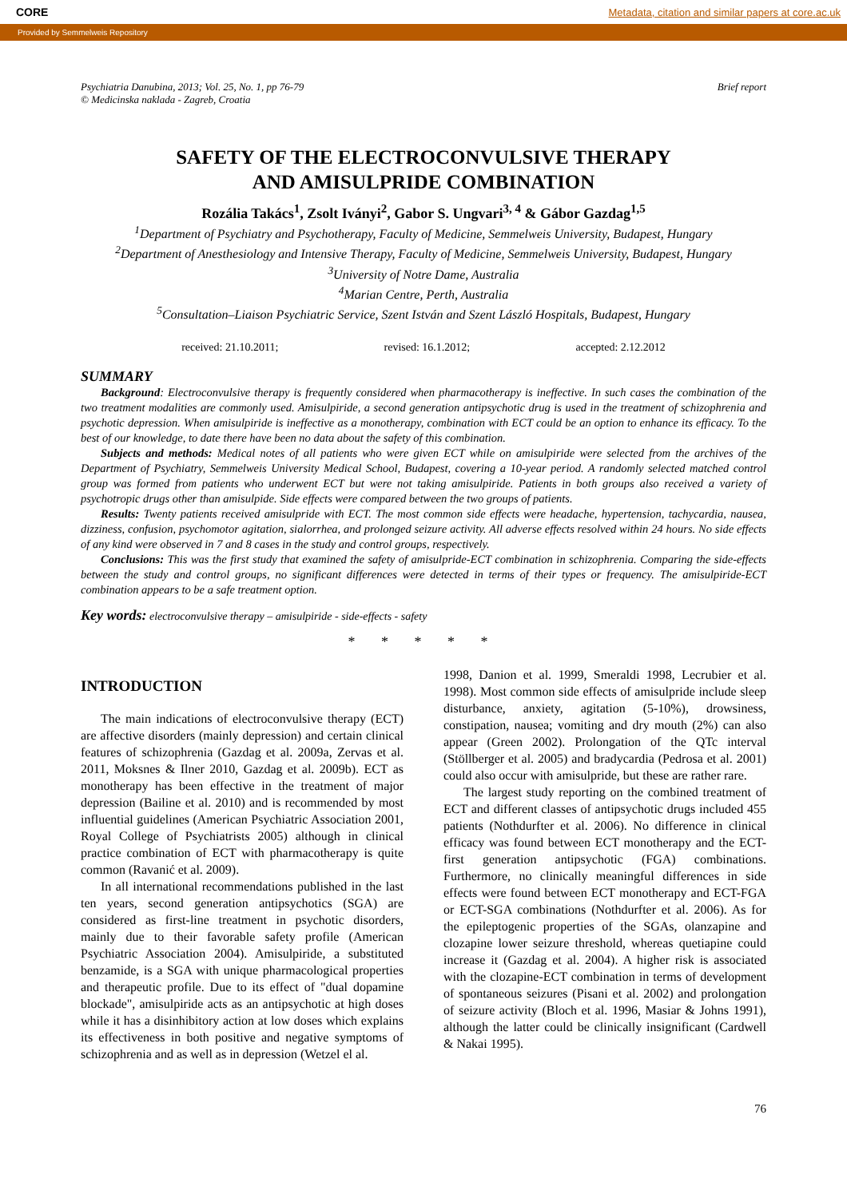CORE Metadata, citation and similar papers at core.ac.uk
Provided by Semmelweis Repository
Psychiatria Danubina, 2013; Vol. 25, No. 1, pp 76-79
© Medicinska naklada - Zagreb, Croatia
Brief report
SAFETY OF THE ELECTROCONVULSIVE THERAPY
AND AMISULPRIDE COMBINATION
Rozália Takács<sup>1</sup>, Zsolt Iványi<sup>2</sup>, Gabor S. Ungvari<sup>3, 4</sup> & Gábor Gazdag<sup>1,5</sup>
<sup>1</sup> Department of Psychiatry and Psychotherapy, Faculty of Medicine, Semmelweis University, Budapest, Hungary
<sup>2</sup> Department of Anesthesiology and Intensive Therapy, Faculty of Medicine, Semmelweis University, Budapest, Hungary
<sup>3</sup> University of Notre Dame, Australia
<sup>4</sup> Marian Centre, Perth, Australia
<sup>5</sup> Consultation–Liaison Psychiatric Service, Szent István and Szent László Hospitals, Budapest, Hungary
received: 21.10.2011; revised: 16.1.2012; accepted: 2.12.2012
SUMMARY
Background: Electroconvulsive therapy is frequently considered when pharmacotherapy is ineffective. In such cases the combination of the two treatment modalities are commonly used. Amisulpiride, a second generation antipsychotic drug is used in the treatment of schizophrenia and psychotic depression. When amisulpiride is ineffective as a monotherapy, combination with ECT could be an option to enhance its efficacy. To the best of our knowledge, to date there have been no data about the safety of this combination.
Subjects and methods: Medical notes of all patients who were given ECT while on amisulpiride were selected from the archives of the Department of Psychiatry, Semmelweis University Medical School, Budapest, covering a 10-year period. A randomly selected matched control group was formed from patients who underwent ECT but were not taking amisulpiride. Patients in both groups also received a variety of psychotropic drugs other than amisulpide. Side effects were compared between the two groups of patients.
Results: Twenty patients received amisulpride with ECT. The most common side effects were headache, hypertension, tachycardia, nausea, dizziness, confusion, psychomotor agitation, sialorrhea, and prolonged seizure activity. All adverse effects resolved within 24 hours. No side effects of any kind were observed in 7 and 8 cases in the study and control groups, respectively.
Conclusions: This was the first study that examined the safety of amisulpride-ECT combination in schizophrenia. Comparing the side-effects between the study and control groups, no significant differences were detected in terms of their types or frequency. The amisulpiride-ECT combination appears to be a safe treatment option.
Key words: electroconvulsive therapy – amisulpiride - side-effects - safety
* * * * *
INTRODUCTION
The main indications of electroconvulsive therapy (ECT) are affective disorders (mainly depression) and certain clinical features of schizophrenia (Gazdag et al. 2009a, Zervas et al. 2011, Moksnes & Ilner 2010, Gazdag et al. 2009b). ECT as monotherapy has been effective in the treatment of major depression (Bailine et al. 2010) and is recommended by most influential guidelines (American Psychiatric Association 2001, Royal College of Psychiatrists 2005) although in clinical practice combination of ECT with pharmacotherapy is quite common (Ravanić et al. 2009).
In all international recommendations published in the last ten years, second generation antipsychotics (SGA) are considered as first-line treatment in psychotic disorders, mainly due to their favorable safety profile (American Psychiatric Association 2004). Amisulpiride, a substituted benzamide, is a SGA with unique pharmacological properties and therapeutic profile. Due to its effect of "dual dopamine blockade", amisulpiride acts as an antipsychotic at high doses while it has a disinhibitory action at low doses which explains its effectiveness in both positive and negative symptoms of schizophrenia and as well as in depression (Wetzel el al.
1998, Danion et al. 1999, Smeraldi 1998, Lecrubier et al. 1998). Most common side effects of amisulpride include sleep disturbance, anxiety, agitation (5-10%), drowsiness, constipation, nausea; vomiting and dry mouth (2%) can also appear (Green 2002). Prolongation of the QTc interval (Stöllberger et al. 2005) and bradycardia (Pedrosa et al. 2001) could also occur with amisulpride, but these are rather rare.
The largest study reporting on the combined treatment of ECT and different classes of antipsychotic drugs included 455 patients (Nothdurfter et al. 2006). No difference in clinical efficacy was found between ECT monotherapy and the ECT-first generation antipsychotic (FGA) combinations. Furthermore, no clinically meaningful differences in side effects were found between ECT monotherapy and ECT-FGA or ECT-SGA combinations (Nothdurfter et al. 2006). As for the epileptogenic properties of the SGAs, olanzapine and clozapine lower seizure threshold, whereas quetiapine could increase it (Gazdag et al. 2004). A higher risk is associated with the clozapine-ECT combination in terms of development of spontaneous seizures (Pisani et al. 2002) and prolongation of seizure activity (Bloch et al. 1996, Masiar & Johns 1991), although the latter could be clinically insignificant (Cardwell & Nakai 1995).
76